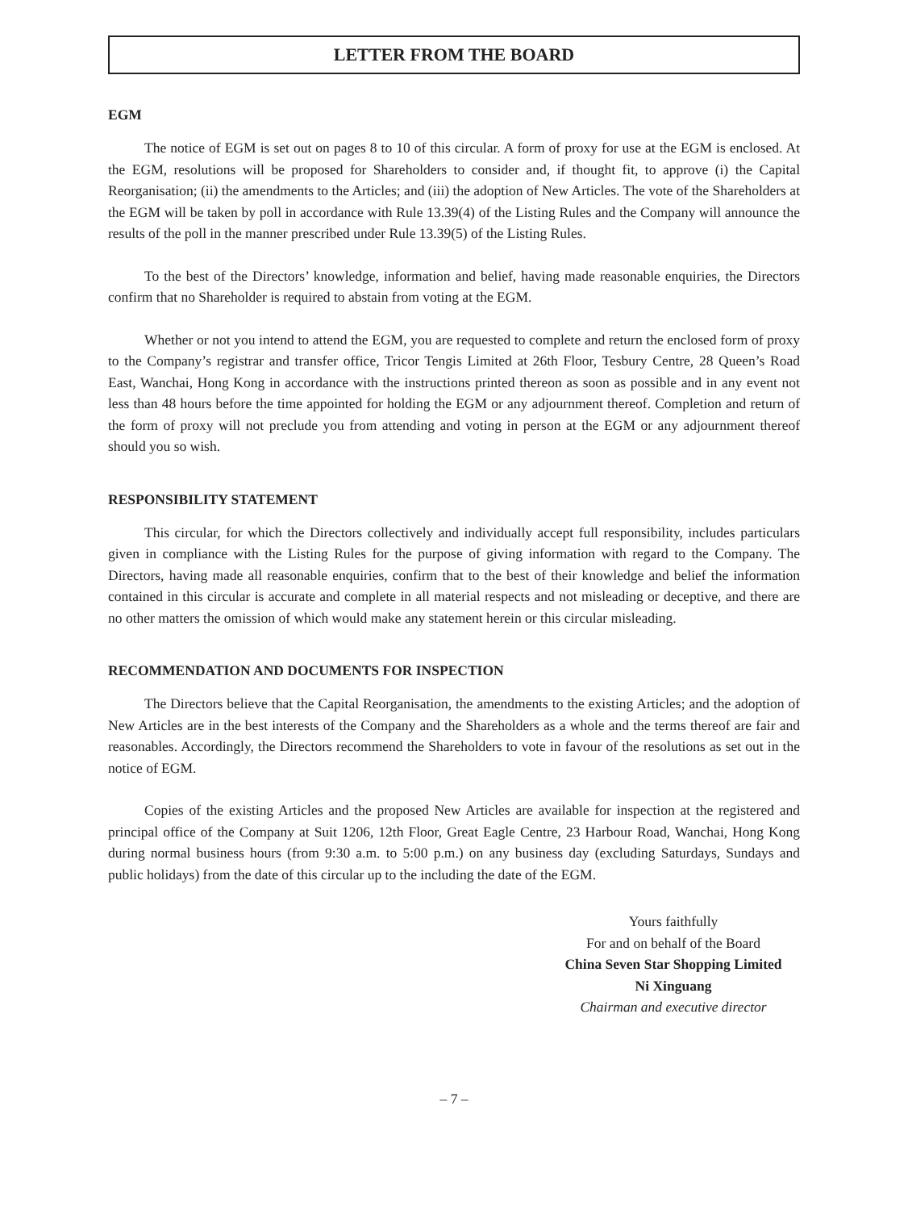LETTER FROM THE BOARD
EGM
The notice of EGM is set out on pages 8 to 10 of this circular. A form of proxy for use at the EGM is enclosed. At the EGM, resolutions will be proposed for Shareholders to consider and, if thought fit, to approve (i) the Capital Reorganisation; (ii) the amendments to the Articles; and (iii) the adoption of New Articles. The vote of the Shareholders at the EGM will be taken by poll in accordance with Rule 13.39(4) of the Listing Rules and the Company will announce the results of the poll in the manner prescribed under Rule 13.39(5) of the Listing Rules.
To the best of the Directors’ knowledge, information and belief, having made reasonable enquiries, the Directors confirm that no Shareholder is required to abstain from voting at the EGM.
Whether or not you intend to attend the EGM, you are requested to complete and return the enclosed form of proxy to the Company’s registrar and transfer office, Tricor Tengis Limited at 26th Floor, Tesbury Centre, 28 Queen’s Road East, Wanchai, Hong Kong in accordance with the instructions printed thereon as soon as possible and in any event not less than 48 hours before the time appointed for holding the EGM or any adjournment thereof. Completion and return of the form of proxy will not preclude you from attending and voting in person at the EGM or any adjournment thereof should you so wish.
RESPONSIBILITY STATEMENT
This circular, for which the Directors collectively and individually accept full responsibility, includes particulars given in compliance with the Listing Rules for the purpose of giving information with regard to the Company. The Directors, having made all reasonable enquiries, confirm that to the best of their knowledge and belief the information contained in this circular is accurate and complete in all material respects and not misleading or deceptive, and there are no other matters the omission of which would make any statement herein or this circular misleading.
RECOMMENDATION AND DOCUMENTS FOR INSPECTION
The Directors believe that the Capital Reorganisation, the amendments to the existing Articles; and the adoption of New Articles are in the best interests of the Company and the Shareholders as a whole and the terms thereof are fair and reasonables. Accordingly, the Directors recommend the Shareholders to vote in favour of the resolutions as set out in the notice of EGM.
Copies of the existing Articles and the proposed New Articles are available for inspection at the registered and principal office of the Company at Suit 1206, 12th Floor, Great Eagle Centre, 23 Harbour Road, Wanchai, Hong Kong during normal business hours (from 9:30 a.m. to 5:00 p.m.) on any business day (excluding Saturdays, Sundays and public holidays) from the date of this circular up to the including the date of the EGM.
Yours faithfully
For and on behalf of the Board
China Seven Star Shopping Limited
Ni Xinguang
Chairman and executive director
– 7 –